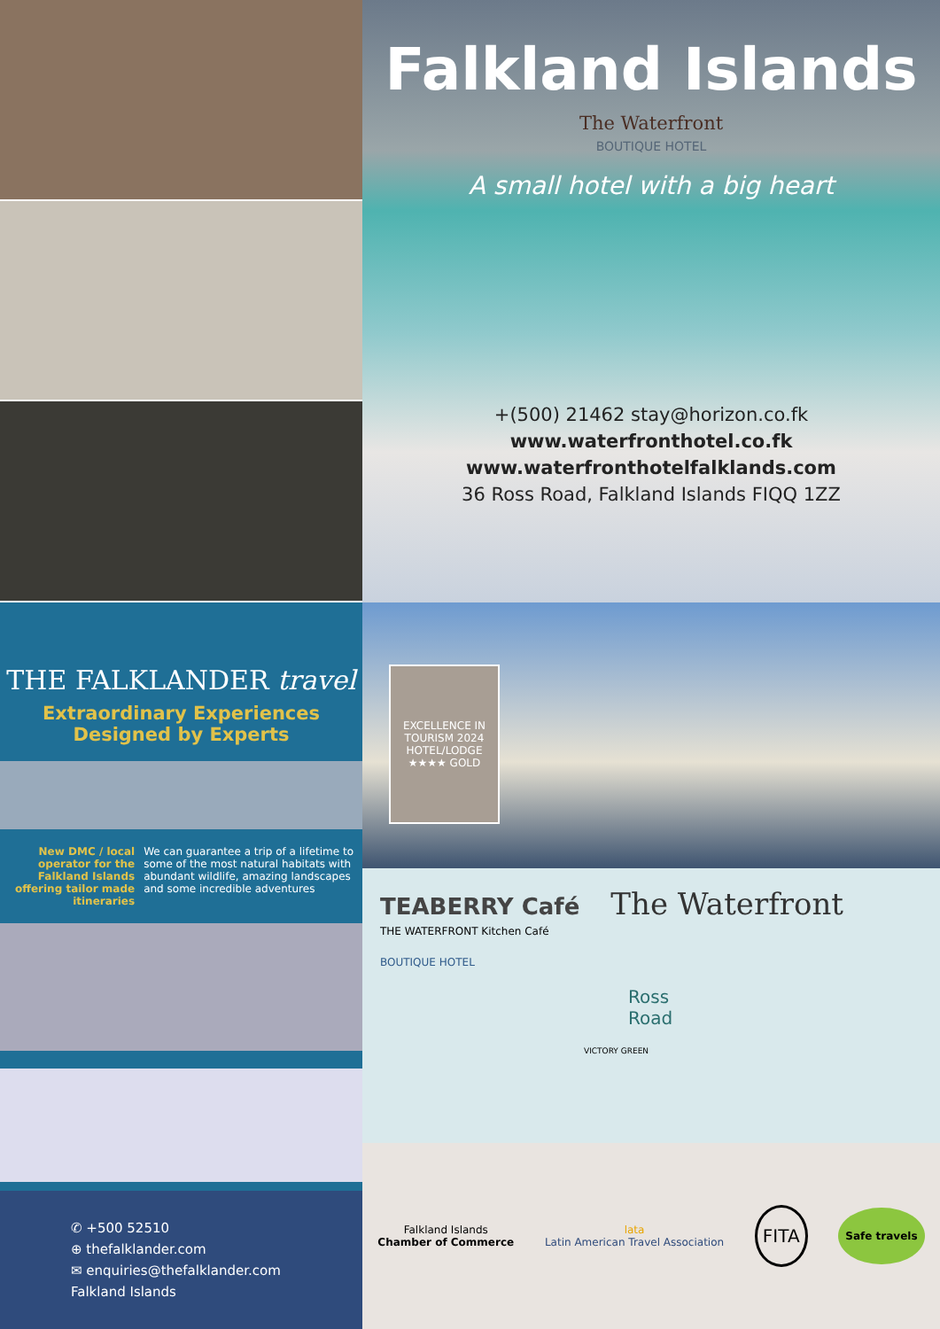Falkland Islands
The Waterfront
BOUTIQUE HOTEL
A small hotel with a big heart
+(500) 21462 stay@horizon.co.fk
www.waterfronthotel.co.fk
www.waterfronthotelfalklands.com
36 Ross Road, Falkland Islands FIQQ 1ZZ
THE FALKLANDER travel
Extraordinary Experiences
Designed by Experts
New DMC / local operator for the Falkland Islands offering tailor made itineraries
We can guarantee a trip of a lifetime to some of the most natural habitats with abundant wildlife, amazing landscapes and some incredible adventures
✆ +500 52510
⊕ thefalklander.com
✉ enquiries@thefalklander.com
Falkland Islands
EXCELLENCE IN TOURISM 2024
HOTEL/LODGE ★★★★ GOLD
TEABERRY Café The Waterfront THE WATERFRONT Kitchen Café
BOUTIQUE HOTEL
Ross
Road
VICTORY GREEN
Falkland Islands
Chamber of Commerce
lata
Latin American Travel Association
FITA
Safe travels